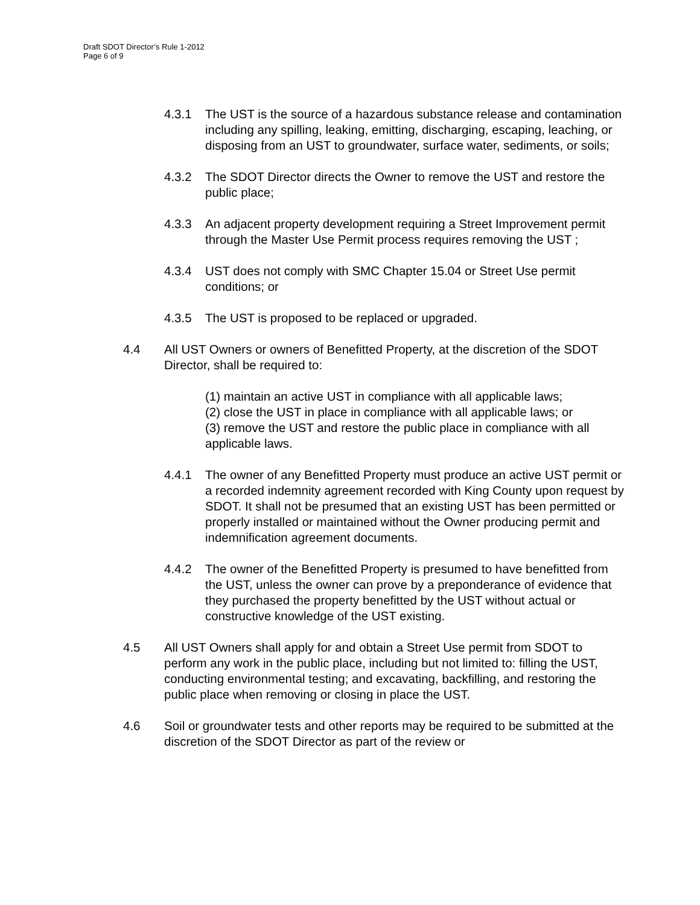Draft SDOT Director’s Rule 1-2012
Page 6 of 9
4.3.1 The UST is the source of a hazardous substance release and contamination including any spilling, leaking, emitting, discharging, escaping, leaching, or disposing from an UST to groundwater, surface water, sediments, or soils;
4.3.2 The SDOT Director directs the Owner to remove the UST and restore the public place;
4.3.3 An adjacent property development requiring a Street Improvement permit through the Master Use Permit process requires removing the UST ;
4.3.4 UST does not comply with SMC Chapter 15.04 or Street Use permit conditions; or
4.3.5 The UST is proposed to be replaced or upgraded.
4.4 All UST Owners or owners of Benefitted Property, at the discretion of the SDOT Director, shall be required to:
(1) maintain an active UST in compliance with all applicable laws;
(2) close the UST in place in compliance with all applicable laws; or
(3) remove the UST and restore the public place in compliance with all applicable laws.
4.4.1 The owner of any Benefitted Property must produce an active UST permit or a recorded indemnity agreement recorded with King County upon request by SDOT. It shall not be presumed that an existing UST has been permitted or properly installed or maintained without the Owner producing permit and indemnification agreement documents.
4.4.2 The owner of the Benefitted Property is presumed to have benefitted from the UST, unless the owner can prove by a preponderance of evidence that they purchased the property benefitted by the UST without actual or constructive knowledge of the UST existing.
4.5 All UST Owners shall apply for and obtain a Street Use permit from SDOT to perform any work in the public place, including but not limited to: filling the UST, conducting environmental testing; and excavating, backfilling, and restoring the public place when removing or closing in place the UST.
4.6 Soil or groundwater tests and other reports may be required to be submitted at the discretion of the SDOT Director as part of the review or